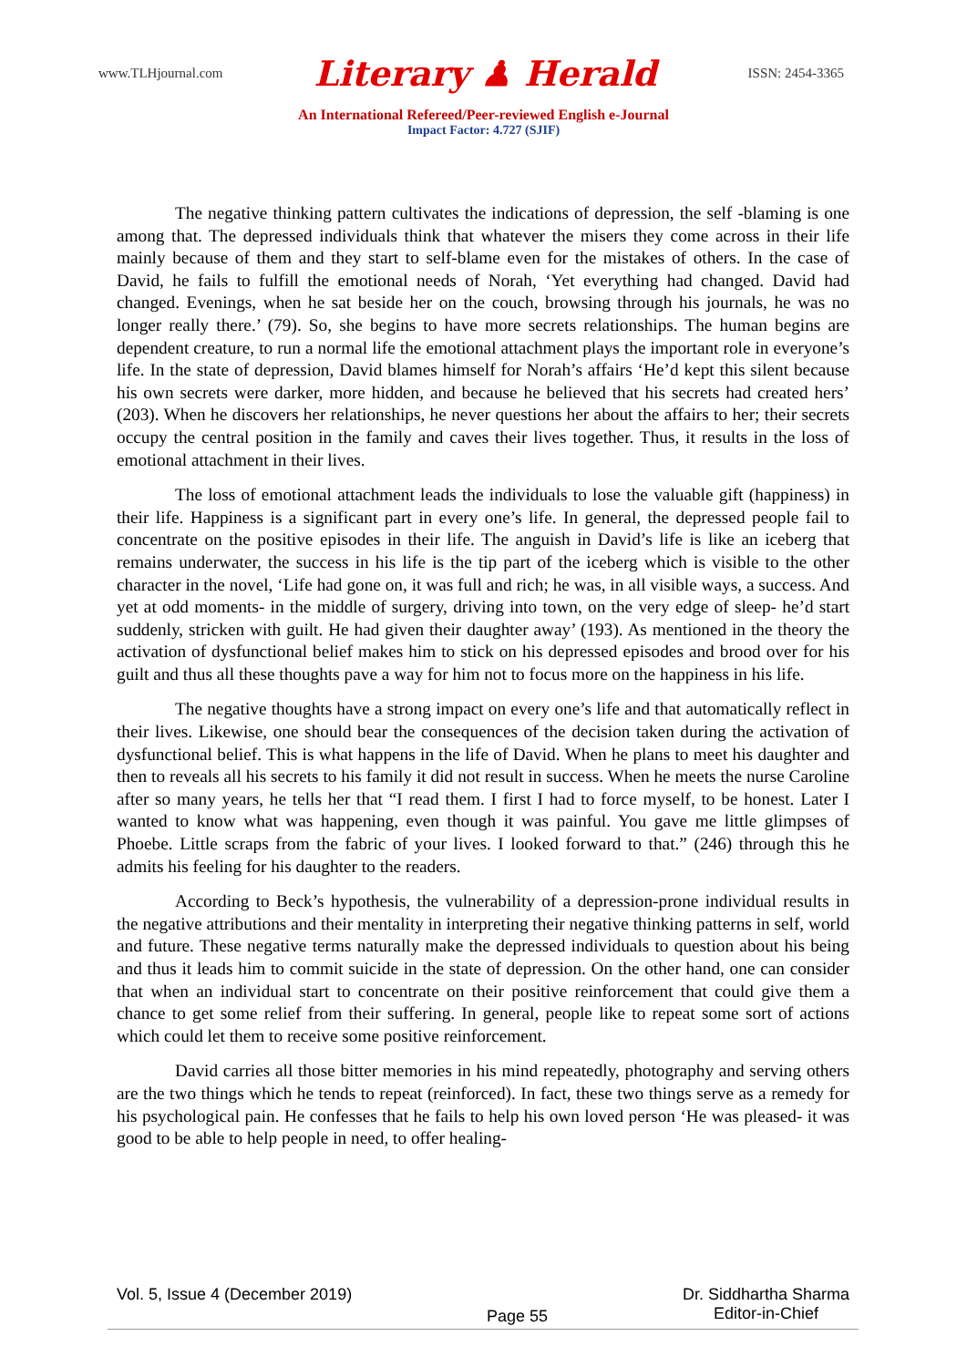www.TLHjournal.com Literary ♟ Herald ISSN: 2454-3365
An International Refereed/Peer-reviewed English e-Journal
Impact Factor: 4.727 (SJIF)
The negative thinking pattern cultivates the indications of depression, the self -blaming is one among that. The depressed individuals think that whatever the misers they come across in their life mainly because of them and they start to self-blame even for the mistakes of others. In the case of David, he fails to fulfill the emotional needs of Norah, ‘Yet everything had changed. David had changed. Evenings, when he sat beside her on the couch, browsing through his journals, he was no longer really there.’ (79). So, she begins to have more secrets relationships. The human begins are dependent creature, to run a normal life the emotional attachment plays the important role in everyone’s life. In the state of depression, David blames himself for Norah’s affairs ‘He’d kept this silent because his own secrets were darker, more hidden, and because he believed that his secrets had created hers’ (203). When he discovers her relationships, he never questions her about the affairs to her; their secrets occupy the central position in the family and caves their lives together. Thus, it results in the loss of emotional attachment in their lives.
The loss of emotional attachment leads the individuals to lose the valuable gift (happiness) in their life. Happiness is a significant part in every one’s life. In general, the depressed people fail to concentrate on the positive episodes in their life. The anguish in David’s life is like an iceberg that remains underwater, the success in his life is the tip part of the iceberg which is visible to the other character in the novel, ‘Life had gone on, it was full and rich; he was, in all visible ways, a success. And yet at odd moments- in the middle of surgery, driving into town, on the very edge of sleep- he’d start suddenly, stricken with guilt. He had given their daughter away’ (193). As mentioned in the theory the activation of dysfunctional belief makes him to stick on his depressed episodes and brood over for his guilt and thus all these thoughts pave a way for him not to focus more on the happiness in his life.
The negative thoughts have a strong impact on every one’s life and that automatically reflect in their lives. Likewise, one should bear the consequences of the decision taken during the activation of dysfunctional belief. This is what happens in the life of David. When he plans to meet his daughter and then to reveals all his secrets to his family it did not result in success. When he meets the nurse Caroline after so many years, he tells her that “I read them. I first I had to force myself, to be honest. Later I wanted to know what was happening, even though it was painful. You gave me little glimpses of Phoebe. Little scraps from the fabric of your lives. I looked forward to that.” (246) through this he admits his feeling for his daughter to the readers.
According to Beck’s hypothesis, the vulnerability of a depression-prone individual results in the negative attributions and their mentality in interpreting their negative thinking patterns in self, world and future. These negative terms naturally make the depressed individuals to question about his being and thus it leads him to commit suicide in the state of depression. On the other hand, one can consider that when an individual start to concentrate on their positive reinforcement that could give them a chance to get some relief from their suffering. In general, people like to repeat some sort of actions which could let them to receive some positive reinforcement.
David carries all those bitter memories in his mind repeatedly, photography and serving others are the two things which he tends to repeat (reinforced). In fact, these two things serve as a remedy for his psychological pain. He confesses that he fails to help his own loved person ‘He was pleased- it was good to be able to help people in need, to offer healing-
Vol. 5, Issue 4 (December 2019)
Page 55
Dr. Siddhartha Sharma
Editor-in-Chief